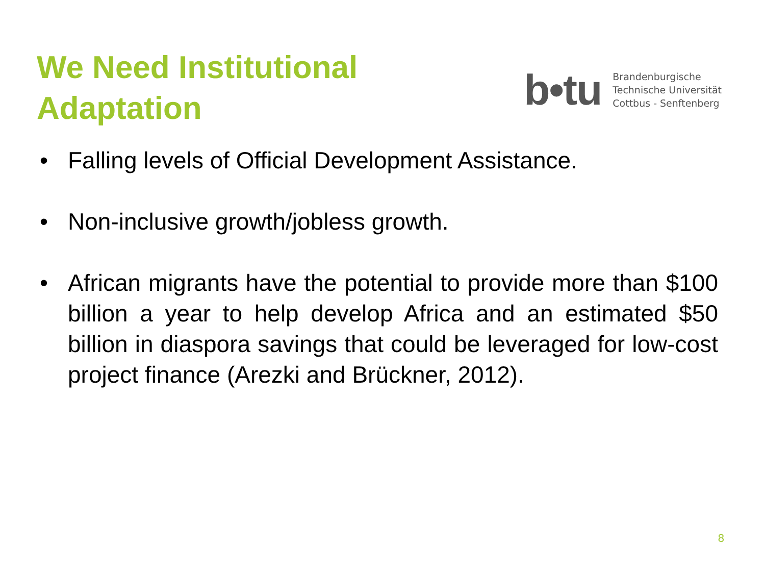We Need Institutional
Adaptation
b•tu
Brandenburgische
Technische Universität
Cottbus - Senftenberg
• Falling levels of Official Development Assistance.
• Non-inclusive growth/jobless growth.
• African migrants have the potential to provide more than $100 billion a year to help develop Africa and an estimated $50 billion in diaspora savings that could be leveraged for low-cost project finance (Arezki and Brückner, 2012).
8